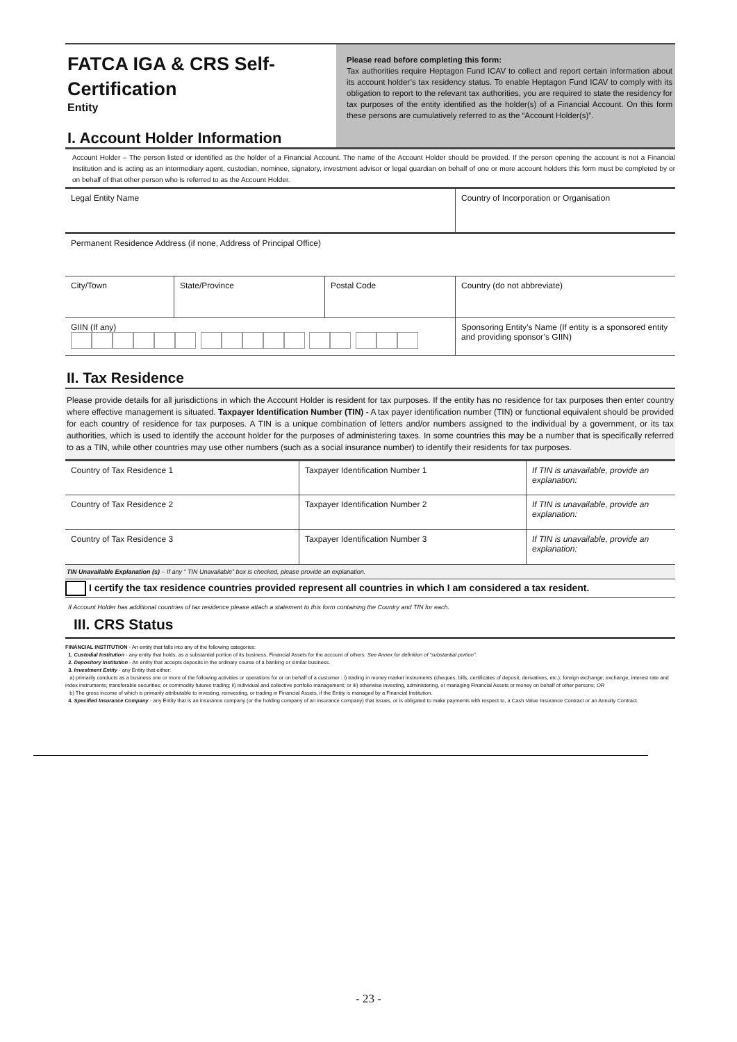FATCA IGA & CRS Self-Certification
Entity
I. Account Holder Information
Please read before completing this form:
Tax authorities require Heptagon Fund ICAV to collect and report certain information about its account holder’s tax residency status. To enable Heptagon Fund ICAV to comply with its obligation to report to the relevant tax authorities, you are required to state the residency for tax purposes of the entity identified as the holder(s) of a Financial Account. On this form these persons are cumulatively referred to as the “Account Holder(s)”.
Account Holder – The person listed or identified as the holder of a Financial Account. The name of the Account Holder should be provided. If the person opening the account is not a Financial Institution and is acting as an intermediary agent, custodian, nominee, signatory, investment advisor or legal guardian on behalf of one or more account holders this form must be completed by or on behalf of that other person who is referred to as the Account Holder.
| Legal Entity Name | | | Country of Incorporation or Organisation | |
| Permanent Residence Address (if none, Address of Principal Office) | | | | |
| City/Town | State/Province | Postal Code | Country (do not abbreviate) | |
| GIIN (If any) | | | | Sponsoring Entity’s Name (If entity is a sponsored entity and providing sponsor’s GIIN) |
II. Tax Residence
Please provide details for all jurisdictions in which the Account Holder is resident for tax purposes. If the entity has no residence for tax purposes then enter country where effective management is situated. Taxpayer Identification Number (TIN) - A tax payer identification number (TIN) or functional equivalent should be provided for each country of residence for tax purposes. A TIN is a unique combination of letters and/or numbers assigned to the individual by a government, or its tax authorities, which is used to identify the account holder for the purposes of administering taxes. In some countries this may be a number that is specifically referred to as a TIN, while other countries may use other numbers (such as a social insurance number) to identify their residents for tax purposes.
| Country of Tax Residence 1 | Taxpayer Identification Number 1 | If TIN is unavailable, provide an explanation: |
| Country of Tax Residence 2 | Taxpayer Identification Number 2 | If TIN is unavailable, provide an explanation: |
| Country of Tax Residence 3 | Taxpayer Identification Number 3 | If TIN is unavailable, provide an explanation: |
TIN Unavailable Explanation (s) – If any “ TIN Unavailable” box is checked, please provide an explanation.
I certify the tax residence countries provided represent all countries in which I am considered a tax resident.
If Account Holder has additional countries of tax residence please attach a statement to this form containing the Country and TIN for each.
III. CRS Status
FINANCIAL INSTITUTION - An entity that falls into any of the following categories:
1. Custodial Institution - any entity that holds, as a substantial portion of its business, Financial Assets for the account of others. See Annex for definition of “substantial portion”.
2. Depository Institution - An entity that accepts deposits in the ordinary course of a banking or similar business.
3. Investment Entity - any Entity that either:
a) primarily conducts as a business one or more of the following activities or operations for or on behalf of a customer : i) trading in money market instruments (cheques, bills, certificates of deposit, derivatives, etc.); foreign exchange; exchange, interest rate and index instruments; transferable securities; or commodity futures trading; ii) individual and collective portfolio management; or iii) otherwise investing, administering, or managing Financial Assets or money on behalf of other persons; OR
b) The gross income of which is primarily attributable to investing, reinvesting, or trading in Financial Assets, if the Entity is managed by a Financial Institution.
4. Specified Insurance Company - any Entity that is an insurance company (or the holding company of an insurance company) that issues, or is obligated to make payments with respect to, a Cash Value Insurance Contract or an Annuity Contract.
- 23 -